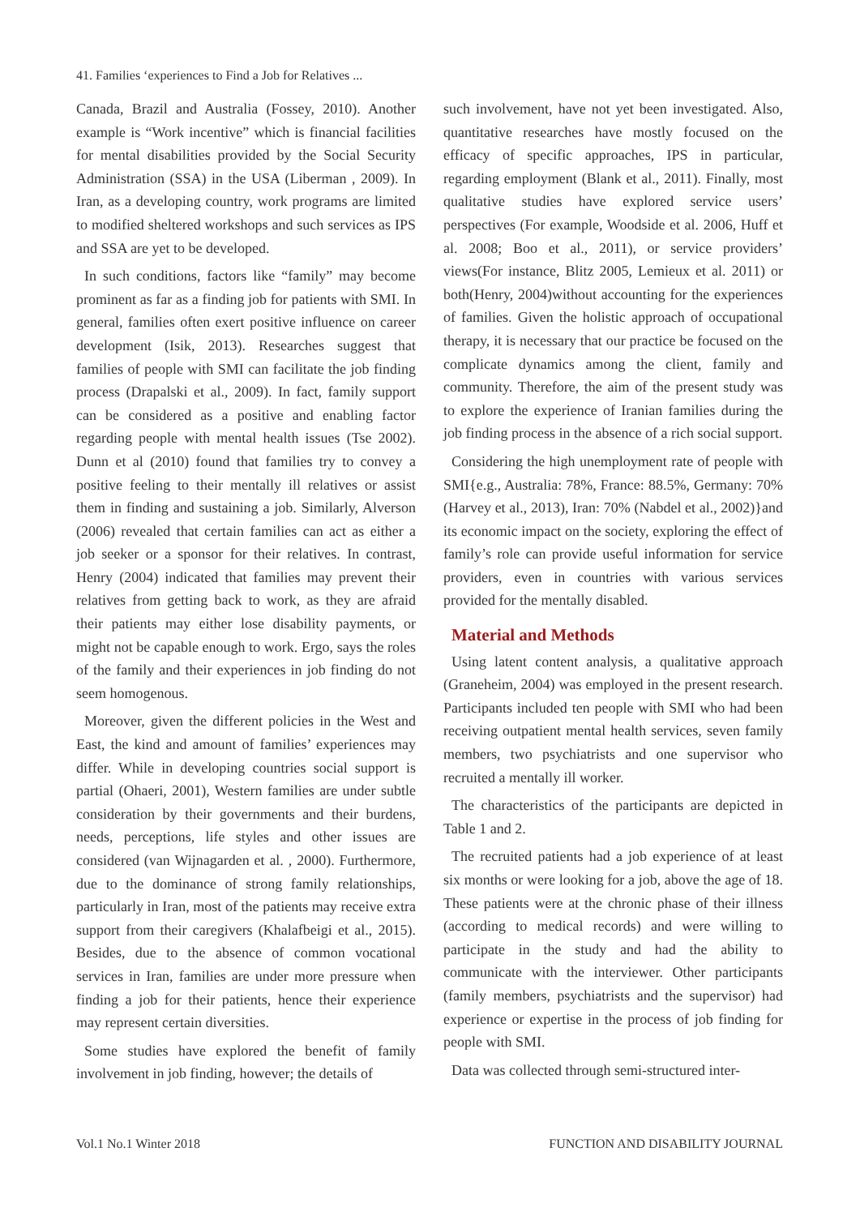41. Families ‘experiences to Find a Job for Relatives ...
Canada, Brazil and Australia (Fossey, 2010). Another example is “Work incentive” which is financial facilities for mental disabilities provided by the Social Security Administration (SSA) in the USA (Liberman , 2009). In Iran, as a developing country, work programs are limited to modified sheltered workshops and such services as IPS and SSA are yet to be developed.
In such conditions, factors like “family” may become prominent as far as a finding job for patients with SMI. In general, families often exert positive influence on career development (Isik, 2013). Researches suggest that families of people with SMI can facilitate the job finding process (Drapalski et al., 2009). In fact, family support can be considered as a positive and enabling factor regarding people with mental health issues (Tse 2002). Dunn et al (2010) found that families try to convey a positive feeling to their mentally ill relatives or assist them in finding and sustaining a job. Similarly, Alverson (2006) revealed that certain families can act as either a job seeker or a sponsor for their relatives. In contrast, Henry (2004) indicated that families may prevent their relatives from getting back to work, as they are afraid their patients may either lose disability payments, or might not be capable enough to work. Ergo, says the roles of the family and their experiences in job finding do not seem homogenous.
Moreover, given the different policies in the West and East, the kind and amount of families’ experiences may differ. While in developing countries social support is partial (Ohaeri, 2001), Western families are under subtle consideration by their governments and their burdens, needs, perceptions, life styles and other issues are considered (van Wijnagarden et al. , 2000). Furthermore, due to the dominance of strong family relationships, particularly in Iran, most of the patients may receive extra support from their caregivers (Khalafbeigi et al., 2015). Besides, due to the absence of common vocational services in Iran, families are under more pressure when finding a job for their patients, hence their experience may represent certain diversities.
Some studies have explored the benefit of family involvement in job finding, however; the details of
such involvement, have not yet been investigated. Also, quantitative researches have mostly focused on the efficacy of specific approaches, IPS in particular, regarding employment (Blank et al., 2011). Finally, most qualitative studies have explored service users’ perspectives (For example, Woodside et al. 2006, Huff et al. 2008; Boo et al., 2011), or service providers’ views(For instance, Blitz 2005, Lemieux et al. 2011) or both(Henry, 2004)without accounting for the experiences of families. Given the holistic approach of occupational therapy, it is necessary that our practice be focused on the complicate dynamics among the client, family and community. Therefore, the aim of the present study was to explore the experience of Iranian families during the job finding process in the absence of a rich social support.
Considering the high unemployment rate of people with SMI{e.g., Australia: 78%, France: 88.5%, Germany: 70% (Harvey et al., 2013), Iran: 70% (Nabdel et al., 2002)}and its economic impact on the society, exploring the effect of family’s role can provide useful information for service providers, even in countries with various services provided for the mentally disabled.
Material and Methods
Using latent content analysis, a qualitative approach (Graneheim, 2004) was employed in the present research. Participants included ten people with SMI who had been receiving outpatient mental health services, seven family members, two psychiatrists and one supervisor who recruited a mentally ill worker.
The characteristics of the participants are depicted in Table 1 and 2.
The recruited patients had a job experience of at least six months or were looking for a job, above the age of 18. These patients were at the chronic phase of their illness (according to medical records) and were willing to participate in the study and had the ability to communicate with the interviewer. Other participants (family members, psychiatrists and the supervisor) had experience or expertise in the process of job finding for people with SMI.
Data was collected through semi-structured inter-
Vol.1 No.1 Winter 2018 FUNCTION AND DISABILITY JOURNAL